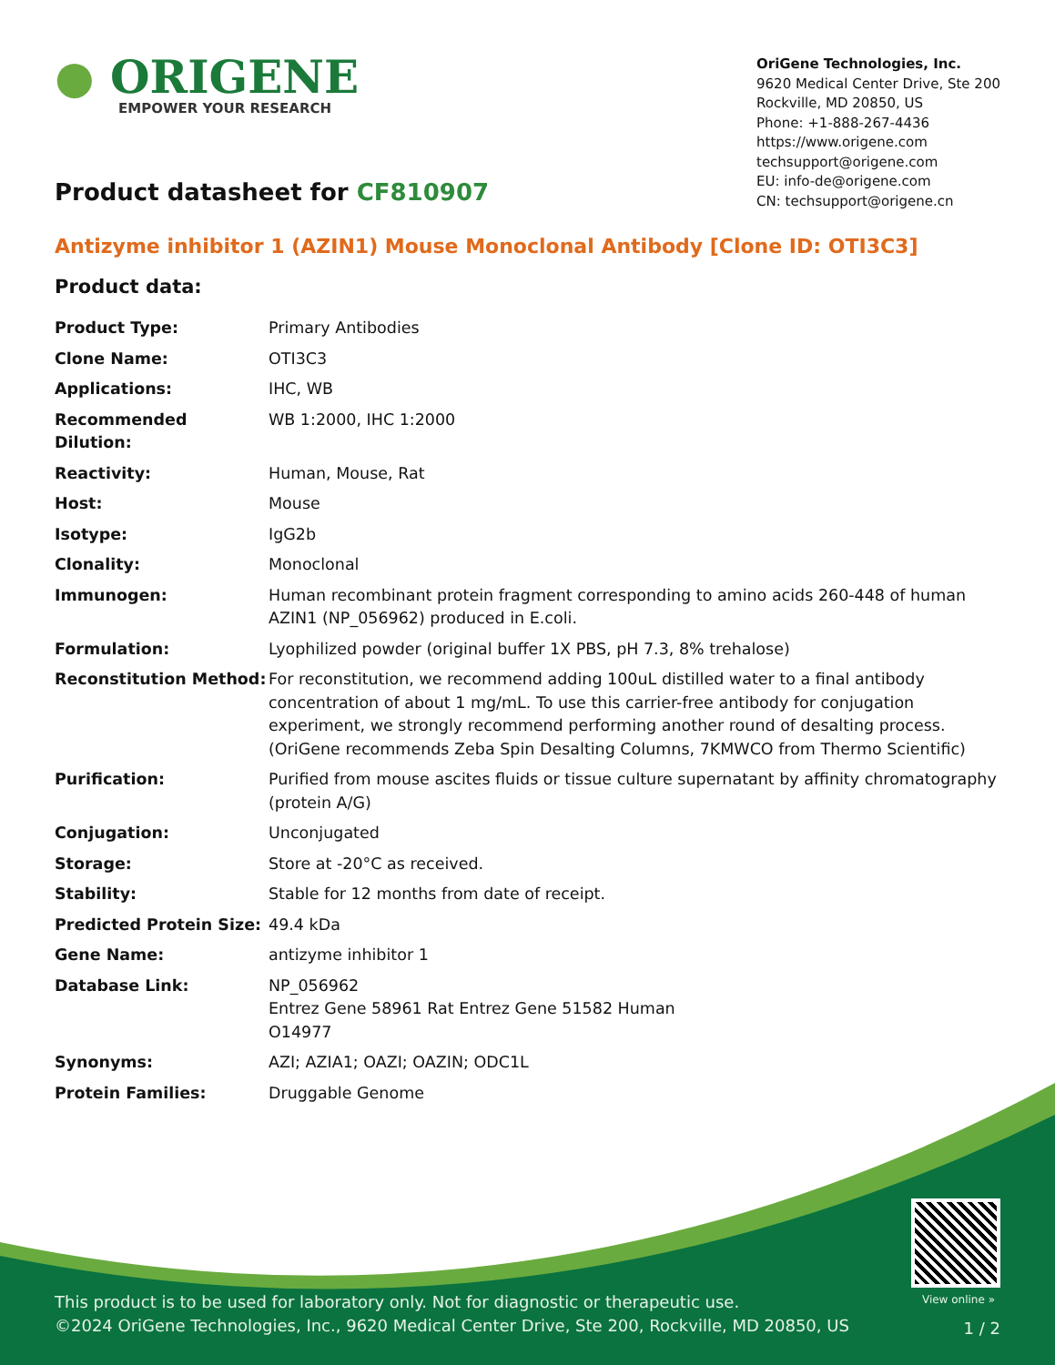● ORIGENE
EMPOWER YOUR RESEARCH
OriGene Technologies, Inc.
9620 Medical Center Drive, Ste 200
Rockville, MD 20850, US
Phone: +1-888-267-4436
https://www.origene.com
techsupport@origene.com
EU: info-de@origene.com
CN: techsupport@origene.cn
Product datasheet for CF810907
Antizyme inhibitor 1 (AZIN1) Mouse Monoclonal Antibody [Clone ID: OTI3C3]
Product data:
| Product Type: | Primary Antibodies |
| Clone Name: | OTI3C3 |
| Applications: | IHC, WB |
| Recommended Dilution: | WB 1:2000, IHC 1:2000 |
| Reactivity: | Human, Mouse, Rat |
| Host: | Mouse |
| Isotype: | IgG2b |
| Clonality: | Monoclonal |
| Immunogen: | Human recombinant protein fragment corresponding to amino acids 260-448 of human AZIN1 (NP_056962) produced in E.coli. |
| Formulation: | Lyophilized powder (original buffer 1X PBS, pH 7.3, 8% trehalose) |
| Reconstitution Method: | For reconstitution, we recommend adding 100uL distilled water to a final antibody concentration of about 1 mg/mL. To use this carrier-free antibody for conjugation experiment, we strongly recommend performing another round of desalting process. (OriGene recommends Zeba Spin Desalting Columns, 7KMWCO from Thermo Scientific) |
| Purification: | Purified from mouse ascites fluids or tissue culture supernatant by affinity chromatography (protein A/G) |
| Conjugation: | Unconjugated |
| Storage: | Store at -20°C as received. |
| Stability: | Stable for 12 months from date of receipt. |
| Predicted Protein Size: | 49.4 kDa |
| Gene Name: | antizyme inhibitor 1 |
| Database Link: | NP_056962 Entrez Gene 58961 Rat Entrez Gene 51582 Human O14977 |
| Synonyms: | AZI; AZIA1; OAZI; OAZIN; ODC1L |
| Protein Families: | Druggable Genome |
View online »
This product is to be used for laboratory only. Not for diagnostic or therapeutic use.
©2024 OriGene Technologies, Inc., 9620 Medical Center Drive, Ste 200, Rockville, MD 20850, US
1 / 2